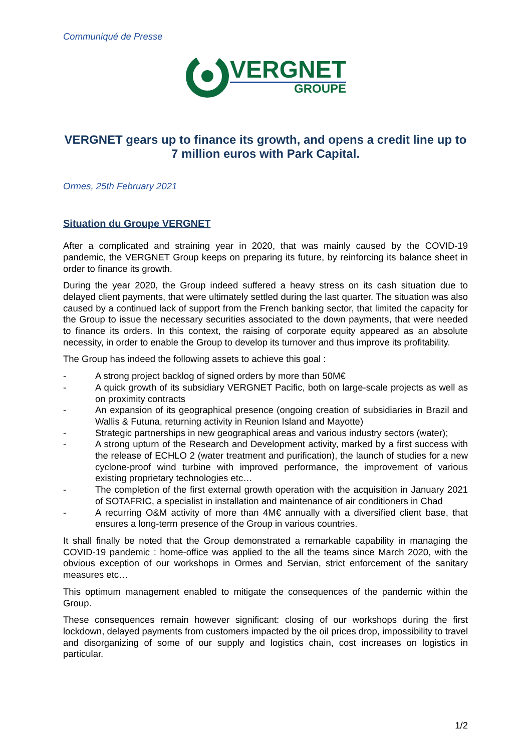Communiqué de Presse
VERGNET
GROUPE
VERGNET gears up to finance its growth, and opens a credit line up to 7 million euros with Park Capital.
Ormes, 25th February 2021
Situation du Groupe VERGNET
After a complicated and straining year in 2020, that was mainly caused by the COVID-19 pandemic, the VERGNET Group keeps on preparing its future, by reinforcing its balance sheet in order to finance its growth.
During the year 2020, the Group indeed suffered a heavy stress on its cash situation due to delayed client payments, that were ultimately settled during the last quarter. The situation was also caused by a continued lack of support from the French banking sector, that limited the capacity for the Group to issue the necessary securities associated to the down payments, that were needed to finance its orders. In this context, the raising of corporate equity appeared as an absolute necessity, in order to enable the Group to develop its turnover and thus improve its profitability.
The Group has indeed the following assets to achieve this goal :
- A strong project backlog of signed orders by more than 50M€
- A quick growth of its subsidiary VERGNET Pacific, both on large-scale projects as well as on proximity contracts
- An expansion of its geographical presence (ongoing creation of subsidiaries in Brazil and Wallis & Futuna, returning activity in Reunion Island and Mayotte)
- Strategic partnerships in new geographical areas and various industry sectors (water);
- A strong upturn of the Research and Development activity, marked by a first success with the release of ECHLO 2 (water treatment and purification), the launch of studies for a new cyclone-proof wind turbine with improved performance, the improvement of various existing proprietary technologies etc…
- The completion of the first external growth operation with the acquisition in January 2021 of SOTAFRIC, a specialist in installation and maintenance of air conditioners in Chad
- A recurring O&M activity of more than 4M€ annually with a diversified client base, that ensures a long-term presence of the Group in various countries.
It shall finally be noted that the Group demonstrated a remarkable capability in managing the COVID-19 pandemic : home-office was applied to the all the teams since March 2020, with the obvious exception of our workshops in Ormes and Servian, strict enforcement of the sanitary measures etc…
This optimum management enabled to mitigate the consequences of the pandemic within the Group.
These consequences remain however significant: closing of our workshops during the first lockdown, delayed payments from customers impacted by the oil prices drop, impossibility to travel and disorganizing of some of our supply and logistics chain, cost increases on logistics in particular.
1/2